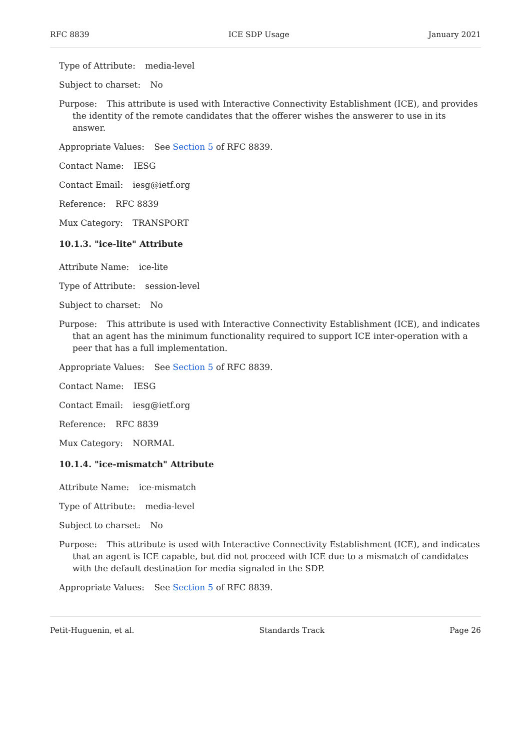RFC 8839 ICE SDP Usage January 2021
Type of Attribute: media-level
Subject to charset: No
Purpose: This attribute is used with Interactive Connectivity Establishment (ICE), and provides the identity of the remote candidates that the offerer wishes the answerer to use in its answer.
Appropriate Values: See Section 5 of RFC 8839.
Contact Name: IESG
Contact Email: iesg@ietf.org
Reference: RFC 8839
Mux Category: TRANSPORT
10.1.3. "ice-lite" Attribute
Attribute Name: ice-lite
Type of Attribute: session-level
Subject to charset: No
Purpose: This attribute is used with Interactive Connectivity Establishment (ICE), and indicates that an agent has the minimum functionality required to support ICE inter-operation with a peer that has a full implementation.
Appropriate Values: See Section 5 of RFC 8839.
Contact Name: IESG
Contact Email: iesg@ietf.org
Reference: RFC 8839
Mux Category: NORMAL
10.1.4. "ice-mismatch" Attribute
Attribute Name: ice-mismatch
Type of Attribute: media-level
Subject to charset: No
Purpose: This attribute is used with Interactive Connectivity Establishment (ICE), and indicates that an agent is ICE capable, but did not proceed with ICE due to a mismatch of candidates with the default destination for media signaled in the SDP.
Appropriate Values: See Section 5 of RFC 8839.
Petit-Huguenin, et al. Standards Track Page 26